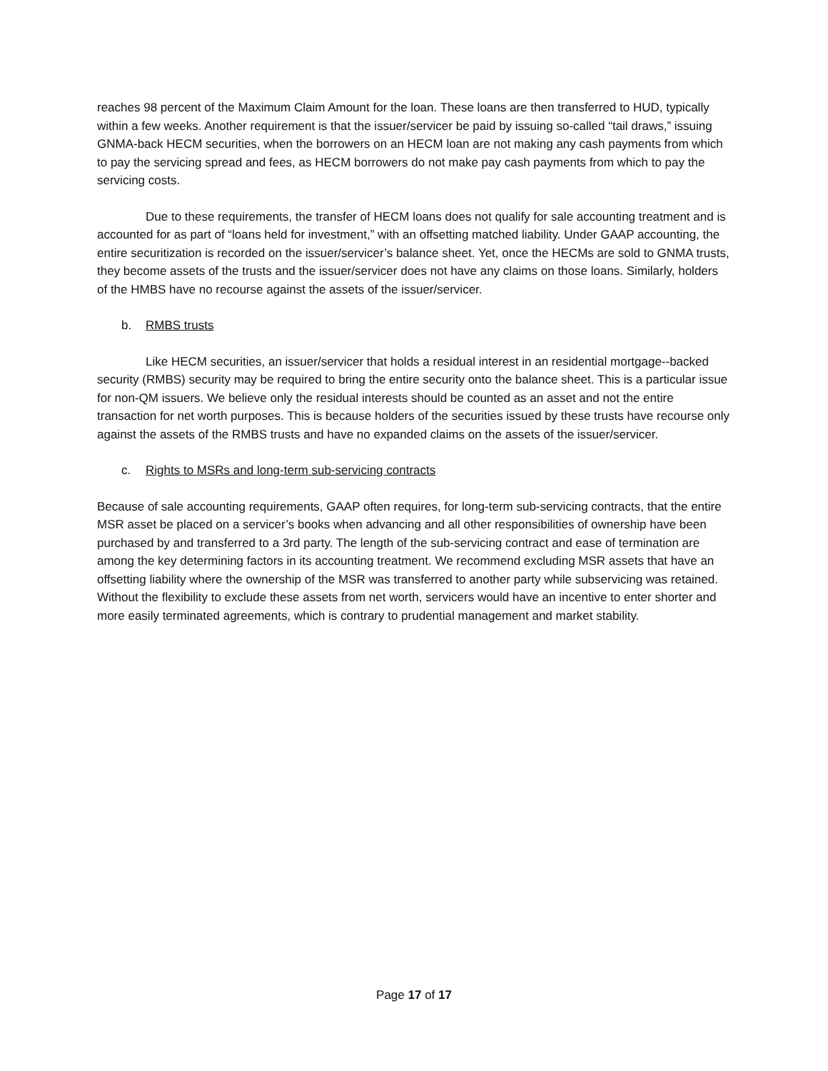reaches 98 percent of the Maximum Claim Amount for the loan. These loans are then transferred to HUD, typically within a few weeks. Another requirement is that the issuer/servicer be paid by issuing so-called “tail draws,” issuing GNMA-back HECM securities, when the borrowers on an HECM loan are not making any cash payments from which to pay the servicing spread and fees, as HECM borrowers do not make pay cash payments from which to pay the servicing costs.
Due to these requirements, the transfer of HECM loans does not qualify for sale accounting treatment and is accounted for as part of “loans held for investment,” with an offsetting matched liability. Under GAAP accounting, the entire securitization is recorded on the issuer/servicer’s balance sheet. Yet, once the HECMs are sold to GNMA trusts, they become assets of the trusts and the issuer/servicer does not have any claims on those loans. Similarly, holders of the HMBS have no recourse against the assets of the issuer/servicer.
b. RMBS trusts
Like HECM securities, an issuer/servicer that holds a residual interest in an residential mortgage--backed security (RMBS) security may be required to bring the entire security onto the balance sheet. This is a particular issue for non-QM issuers. We believe only the residual interests should be counted as an asset and not the entire transaction for net worth purposes. This is because holders of the securities issued by these trusts have recourse only against the assets of the RMBS trusts and have no expanded claims on the assets of the issuer/servicer.
c. Rights to MSRs and long-term sub-servicing contracts
Because of sale accounting requirements, GAAP often requires, for long-term sub-servicing contracts, that the entire MSR asset be placed on a servicer’s books when advancing and all other responsibilities of ownership have been purchased by and transferred to a 3rd party. The length of the sub-servicing contract and ease of termination are among the key determining factors in its accounting treatment. We recommend excluding MSR assets that have an offsetting liability where the ownership of the MSR was transferred to another party while subservicing was retained. Without the flexibility to exclude these assets from net worth, servicers would have an incentive to enter shorter and more easily terminated agreements, which is contrary to prudential management and market stability.
Page 17 of 17